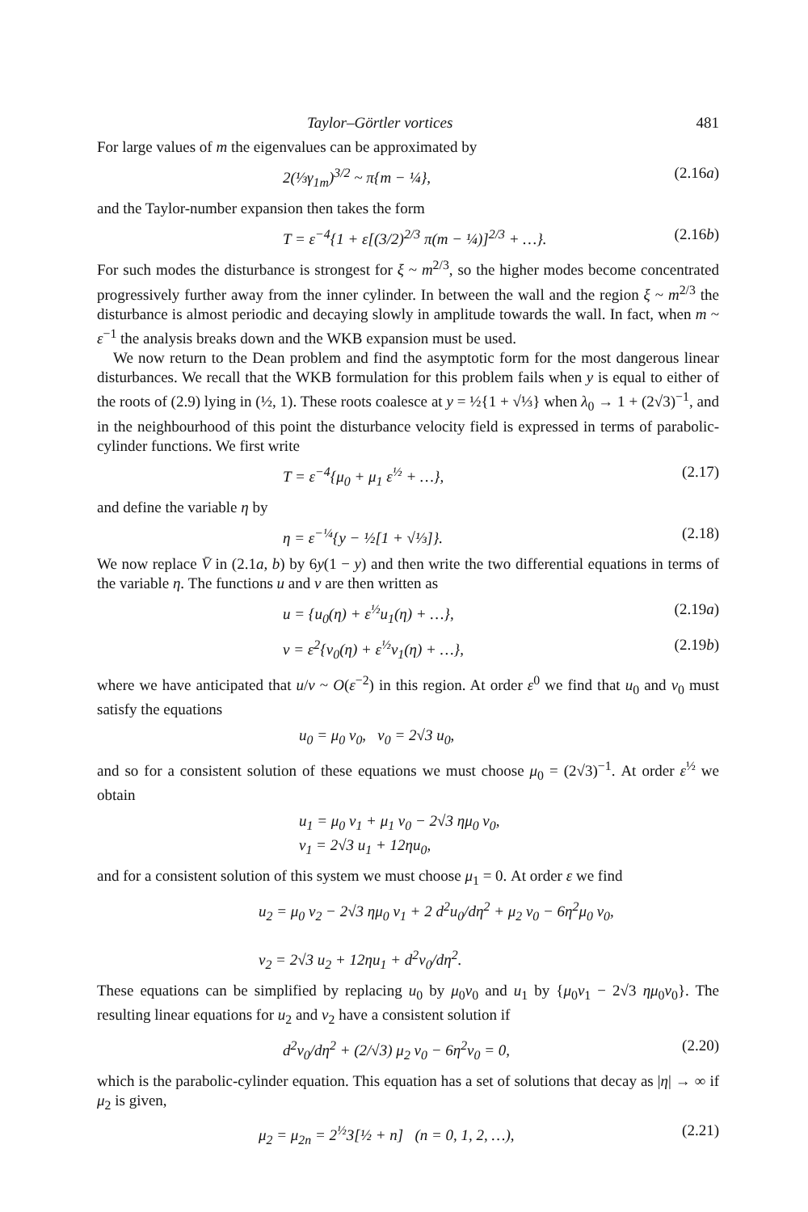Taylor–Görtler vortices 481
For large values of m the eigenvalues can be approximated by
2(⅓γ<sub>1m</sub>)<sup>3/2</sup> ~ π{m − ¼}, (2.16a)
and the Taylor-number expansion then takes the form
T = ε<sup>−4</sup>{1 + ε[(3/2)<sup>2/3</sup> π(m − ¼)]<sup>2/3</sup> + …}. (2.16b)
For such modes the disturbance is strongest for ξ ~ m<sup>2/3</sup>, so the higher modes become concentrated progressively further away from the inner cylinder. In between the wall and the region ξ ~ m<sup>2/3</sup> the disturbance is almost periodic and decaying slowly in amplitude towards the wall. In fact, when m ~ ε<sup>−1</sup> the analysis breaks down and the WKB expansion must be used.
We now return to the Dean problem and find the asymptotic form for the most dangerous linear disturbances. We recall that the WKB formulation for this problem fails when y is equal to either of the roots of (2.9) lying in (½, 1). These roots coalesce at y = ½{1 + √⅓} when λ<sub>0</sub> → 1 + (2√3)<sup>−1</sup>, and in the neighbourhood of this point the disturbance velocity field is expressed in terms of parabolic-cylinder functions. We first write
T = ε<sup>−4</sup>{μ<sub>0</sub> + μ<sub>1</sub> ε<sup>½</sup> + …}, (2.17)
and define the variable η by
η = ε<sup>−¼</sup>{y − ½[1 + √⅓]}. (2.18)
We now replace V̄ in (2.1a, b) by 6y(1 − y) and then write the two differential equations in terms of the variable η. The functions u and v are then written as
u = {u<sub>0</sub>(η) + ε<sup>½</sup>u<sub>1</sub>(η) + …}, (2.19a)
v = ε<sup>2</sup>{v<sub>0</sub>(η) + ε<sup>½</sup>v<sub>1</sub>(η) + …}, (2.19b)
where we have anticipated that u/v ~ O(ε<sup>−2</sup>) in this region. At order ε<sup>0</sup> we find that u<sub>0</sub> and v<sub>0</sub> must satisfy the equations
u<sub>0</sub> = μ<sub>0</sub> v<sub>0</sub>, v<sub>0</sub> = 2√3 u<sub>0</sub>,
and so for a consistent solution of these equations we must choose μ<sub>0</sub> = (2√3)<sup>−1</sup>. At order ε<sup>½</sup> we obtain
u<sub>1</sub> = μ<sub>0</sub> v<sub>1</sub> + μ<sub>1</sub> v<sub>0</sub> − 2√3 ημ<sub>0</sub> v<sub>0</sub>,
v<sub>1</sub> = 2√3 u<sub>1</sub> + 12ηu<sub>0</sub>,
and for a consistent solution of this system we must choose μ<sub>1</sub> = 0. At order ε we find
u<sub>2</sub> = μ<sub>0</sub> v<sub>2</sub> − 2√3 ημ<sub>0</sub> v<sub>1</sub> + 2 d<sup>2</sup>u<sub>0</sub>/dη<sup>2</sup> + μ<sub>2</sub> v<sub>0</sub> − 6η<sup>2</sup>μ<sub>0</sub> v<sub>0</sub>,
v<sub>2</sub> = 2√3 u<sub>2</sub> + 12ηu<sub>1</sub> + d<sup>2</sup>v<sub>0</sub>/dη<sup>2</sup>.
These equations can be simplified by replacing u<sub>0</sub> by μ<sub>0</sub>v<sub>0</sub> and u<sub>1</sub> by {μ<sub>0</sub>v<sub>1</sub> − 2√3 ημ<sub>0</sub>v<sub>0</sub>}. The resulting linear equations for u<sub>2</sub> and v<sub>2</sub> have a consistent solution if
d<sup>2</sup>v<sub>0</sub>/dη<sup>2</sup> + (2/√3) μ<sub>2</sub> v<sub>0</sub> − 6η<sup>2</sup>v<sub>0</sub> = 0, (2.20)
which is the parabolic-cylinder equation. This equation has a set of solutions that decay as |η| → ∞ if μ<sub>2</sub> is given,
μ<sub>2</sub> = μ<sub>2n</sub> = 2<sup>½</sup>3[½ + n] (n = 0, 1, 2, …), (2.21)